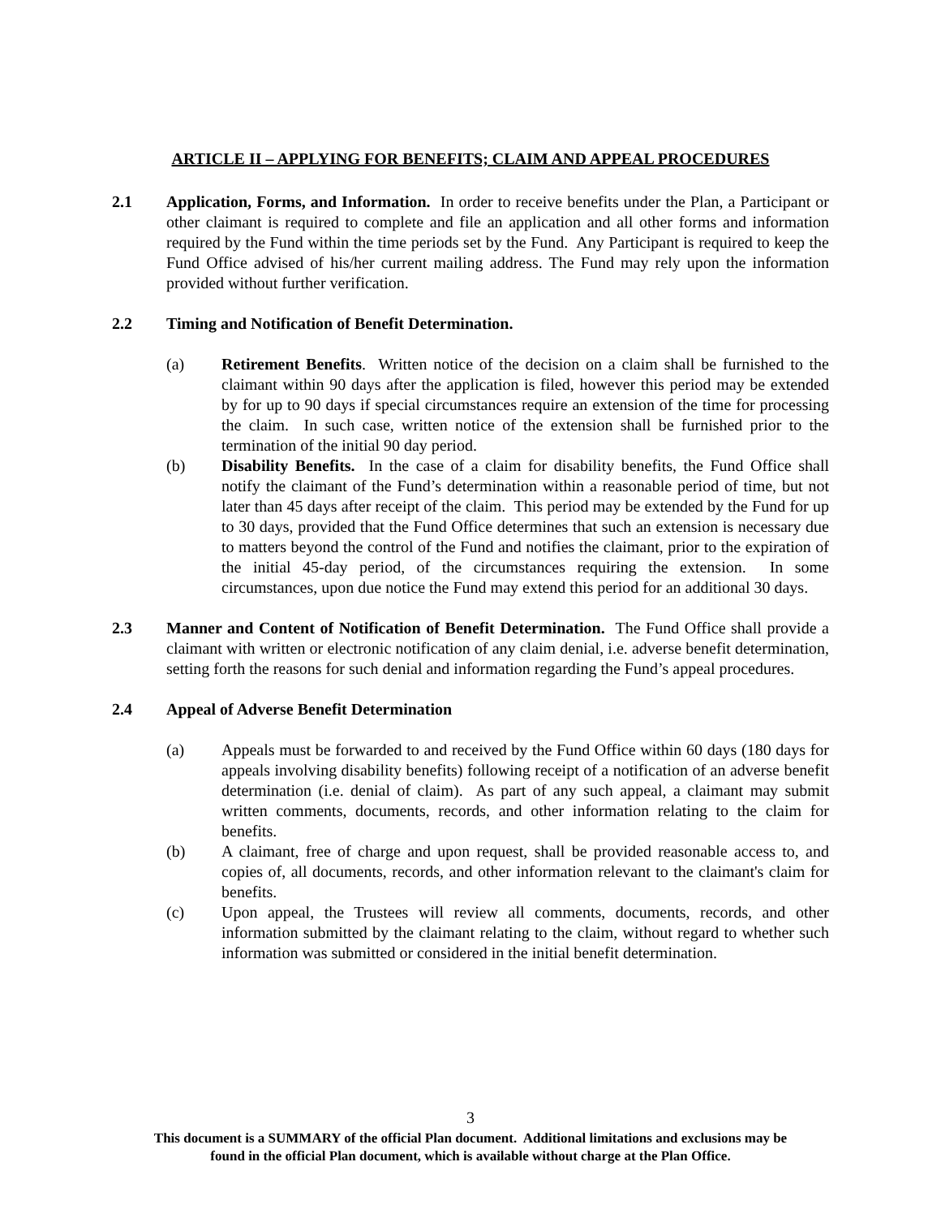ARTICLE II – APPLYING FOR BENEFITS; CLAIM AND APPEAL PROCEDURES
2.1 Application, Forms, and Information. In order to receive benefits under the Plan, a Participant or other claimant is required to complete and file an application and all other forms and information required by the Fund within the time periods set by the Fund. Any Participant is required to keep the Fund Office advised of his/her current mailing address. The Fund may rely upon the information provided without further verification.
2.2 Timing and Notification of Benefit Determination.
(a) Retirement Benefits. Written notice of the decision on a claim shall be furnished to the claimant within 90 days after the application is filed, however this period may be extended by for up to 90 days if special circumstances require an extension of the time for processing the claim. In such case, written notice of the extension shall be furnished prior to the termination of the initial 90 day period.
(b) Disability Benefits. In the case of a claim for disability benefits, the Fund Office shall notify the claimant of the Fund’s determination within a reasonable period of time, but not later than 45 days after receipt of the claim. This period may be extended by the Fund for up to 30 days, provided that the Fund Office determines that such an extension is necessary due to matters beyond the control of the Fund and notifies the claimant, prior to the expiration of the initial 45-day period, of the circumstances requiring the extension. In some circumstances, upon due notice the Fund may extend this period for an additional 30 days.
2.3 Manner and Content of Notification of Benefit Determination. The Fund Office shall provide a claimant with written or electronic notification of any claim denial, i.e. adverse benefit determination, setting forth the reasons for such denial and information regarding the Fund’s appeal procedures.
2.4 Appeal of Adverse Benefit Determination
(a) Appeals must be forwarded to and received by the Fund Office within 60 days (180 days for appeals involving disability benefits) following receipt of a notification of an adverse benefit determination (i.e. denial of claim). As part of any such appeal, a claimant may submit written comments, documents, records, and other information relating to the claim for benefits.
(b) A claimant, free of charge and upon request, shall be provided reasonable access to, and copies of, all documents, records, and other information relevant to the claimant's claim for benefits.
(c) Upon appeal, the Trustees will review all comments, documents, records, and other information submitted by the claimant relating to the claim, without regard to whether such information was submitted or considered in the initial benefit determination.
3
This document is a SUMMARY of the official Plan document. Additional limitations and exclusions may be
found in the official Plan document, which is available without charge at the Plan Office.